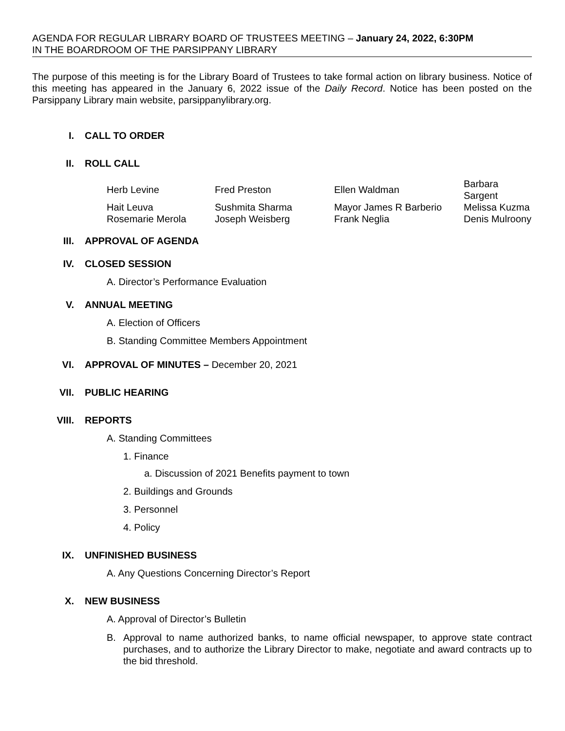AGENDA FOR REGULAR LIBRARY BOARD OF TRUSTEES MEETING – January 24, 2022, 6:30PM
IN THE BOARDROOM OF THE PARSIPPANY LIBRARY
The purpose of this meeting is for the Library Board of Trustees to take formal action on library business. Notice of this meeting has appeared in the January 6, 2022 issue of the Daily Record. Notice has been posted on the Parsippany Library main website, parsippanylibrary.org.
I. CALL TO ORDER
II. ROLL CALL
| Herb Levine | Fred Preston | Ellen Waldman | Barbara Sargent |
| Hait Leuva | Sushmita Sharma | Mayor James R Barberio | Melissa Kuzma |
| Rosemarie Merola | Joseph Weisberg | Frank Neglia | Denis Mulroony |
III. APPROVAL OF AGENDA
IV. CLOSED SESSION
A. Director’s Performance Evaluation
V. ANNUAL MEETING
A. Election of Officers
B. Standing Committee Members Appointment
VI. APPROVAL OF MINUTES – December 20, 2021
VII. PUBLIC HEARING
VIII. REPORTS
A. Standing Committees
1. Finance
a. Discussion of 2021 Benefits payment to town
2. Buildings and Grounds
3. Personnel
4. Policy
IX. UNFINISHED BUSINESS
A. Any Questions Concerning Director’s Report
X. NEW BUSINESS
A. Approval of Director’s Bulletin
B. Approval to name authorized banks, to name official newspaper, to approve state contract purchases, and to authorize the Library Director to make, negotiate and award contracts up to the bid threshold.